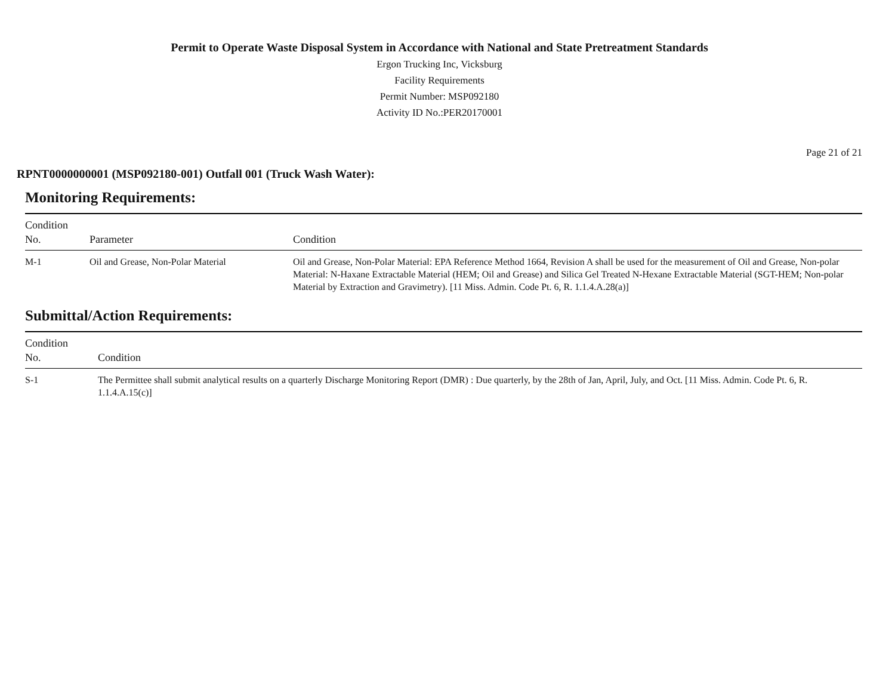Permit to Operate Waste Disposal System in Accordance with National and State Pretreatment Standards
Ergon Trucking Inc, Vicksburg
Facility Requirements
Permit Number: MSP092180
Activity ID No.:PER20170001
Page 21 of 21
RPNT0000000001 (MSP092180-001) Outfall 001 (Truck Wash Water):
Monitoring Requirements:
| Condition No. | Parameter | Condition |
| --- | --- | --- |
| M-1 | Oil and Grease, Non-Polar Material | Oil and Grease, Non-Polar Material: EPA Reference Method 1664, Revision A shall be used for the measurement of Oil and Grease, Non-polar Material: N-Haxane Extractable Material (HEM; Oil and Grease) and Silica Gel Treated N-Hexane Extractable Material (SGT-HEM; Non-polar Material by Extraction and Gravimetry). [11 Miss. Admin. Code Pt. 6, R. 1.1.4.A.28(a)] |
Submittal/Action Requirements:
| Condition No. | Condition |
| --- | --- |
| S-1 | The Permittee shall submit analytical results on a quarterly Discharge Monitoring Report (DMR) : Due quarterly, by the 28th of Jan, April, July, and Oct. [11 Miss. Admin. Code Pt. 6, R. 1.1.4.A.15(c)] |